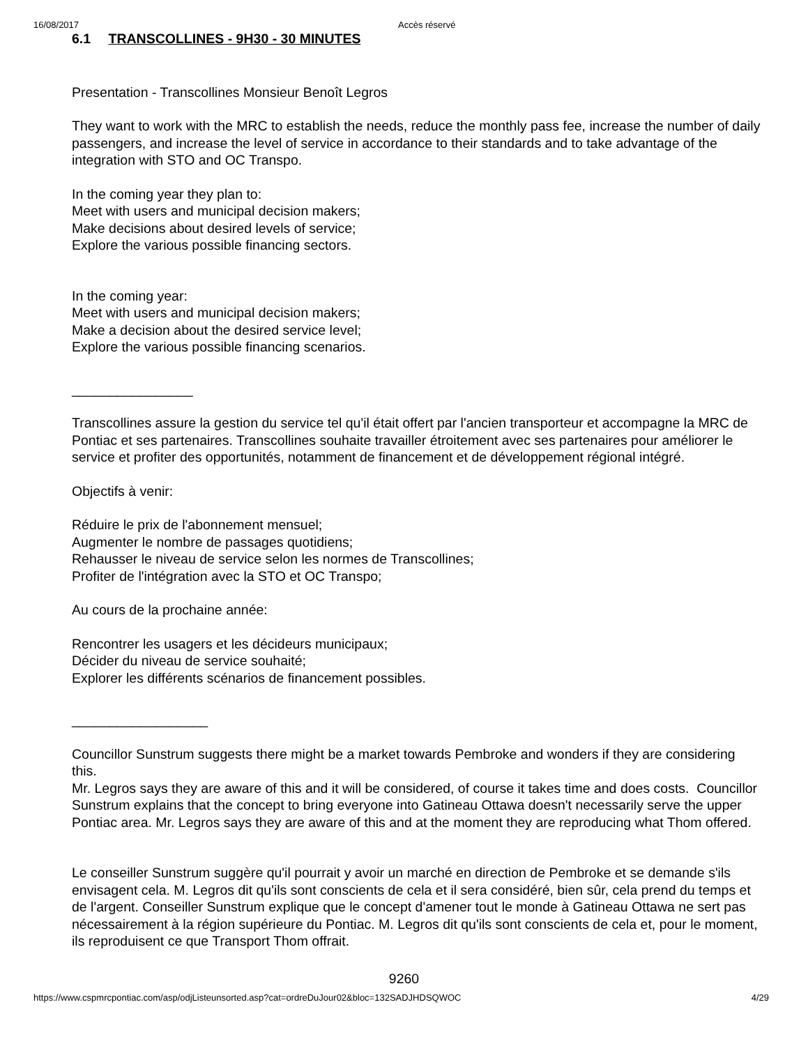16/08/2017 Accès réservé
6.1 TRANSCOLLINES - 9H30 - 30 MINUTES
Presentation - Transcollines Monsieur Benoît Legros
They want to work with the MRC to establish the needs, reduce the monthly pass fee, increase the number of daily passengers, and increase the level of service in accordance to their standards and to take advantage of the integration with STO and OC Transpo.
In the coming year they plan to:
Meet with users and municipal decision makers;
Make decisions about desired levels of service;
Explore the various possible financing sectors.
In the coming year:
Meet with users and municipal decision makers;
Make a decision about the desired service level;
Explore the various possible financing scenarios.
________________
Transcollines assure la gestion du service tel qu'il était offert par l'ancien transporteur et accompagne la MRC de Pontiac et ses partenaires. Transcollines souhaite travailler étroitement avec ses partenaires pour améliorer le service et profiter des opportunités, notamment de financement et de développement régional intégré.
Objectifs à venir:
Réduire le prix de l'abonnement mensuel;
Augmenter le nombre de passages quotidiens;
Rehausser le niveau de service selon les normes de Transcollines;
Profiter de l'intégration avec la STO et OC Transpo;
Au cours de la prochaine année:
Rencontrer les usagers et les décideurs municipaux;
Décider du niveau de service souhaité;
Explorer les différents scénarios de financement possibles.
__________________
Councillor Sunstrum suggests there might be a market towards Pembroke and wonders if they are considering this.
Mr. Legros says they are aware of this and it will be considered, of course it takes time and does costs. Councillor Sunstrum explains that the concept to bring everyone into Gatineau Ottawa doesn't necessarily serve the upper Pontiac area. Mr. Legros says they are aware of this and at the moment they are reproducing what Thom offered.
Le conseiller Sunstrum suggère qu'il pourrait y avoir un marché en direction de Pembroke et se demande s'ils envisagent cela. M. Legros dit qu'ils sont conscients de cela et il sera considéré, bien sûr, cela prend du temps et de l'argent. Conseiller Sunstrum explique que le concept d'amener tout le monde à Gatineau Ottawa ne sert pas nécessairement à la région supérieure du Pontiac. M. Legros dit qu'ils sont conscients de cela et, pour le moment, ils reproduisent ce que Transport Thom offrait.
9260
https://www.cspmrcpontiac.com/asp/odjListeunsorted.asp?cat=ordreDuJour02&bloc=132SADJHDSQWOC 4/29